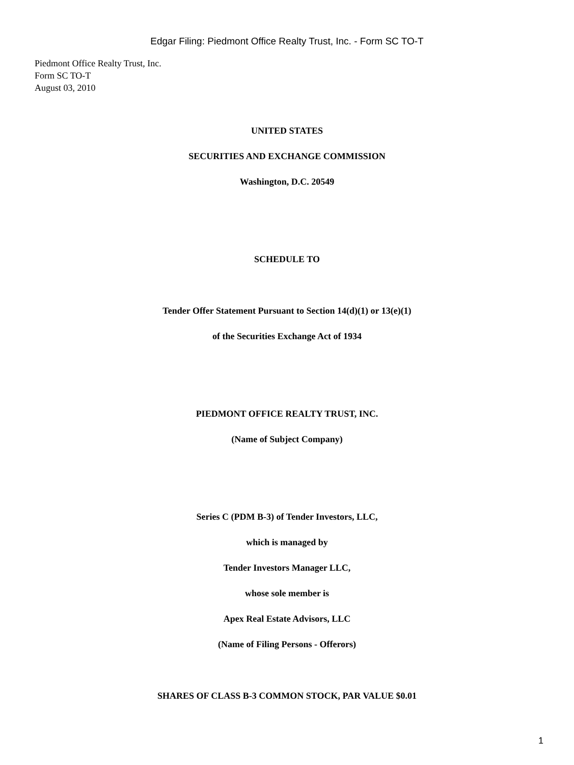Edgar Filing: Piedmont Office Realty Trust, Inc. - Form SC TO-T
Piedmont Office Realty Trust, Inc.
Form SC TO-T
August 03, 2010
UNITED STATES
SECURITIES AND EXCHANGE COMMISSION
Washington, D.C. 20549
SCHEDULE TO
Tender Offer Statement Pursuant to Section 14(d)(1) or 13(e)(1)
of the Securities Exchange Act of 1934
PIEDMONT OFFICE REALTY TRUST, INC.
(Name of Subject Company)
Series C (PDM B-3) of Tender Investors, LLC,
which is managed by
Tender Investors Manager LLC,
whose sole member is
Apex Real Estate Advisors, LLC
(Name of Filing Persons - Offerors)
SHARES OF CLASS B-3 COMMON STOCK, PAR VALUE $0.01
1